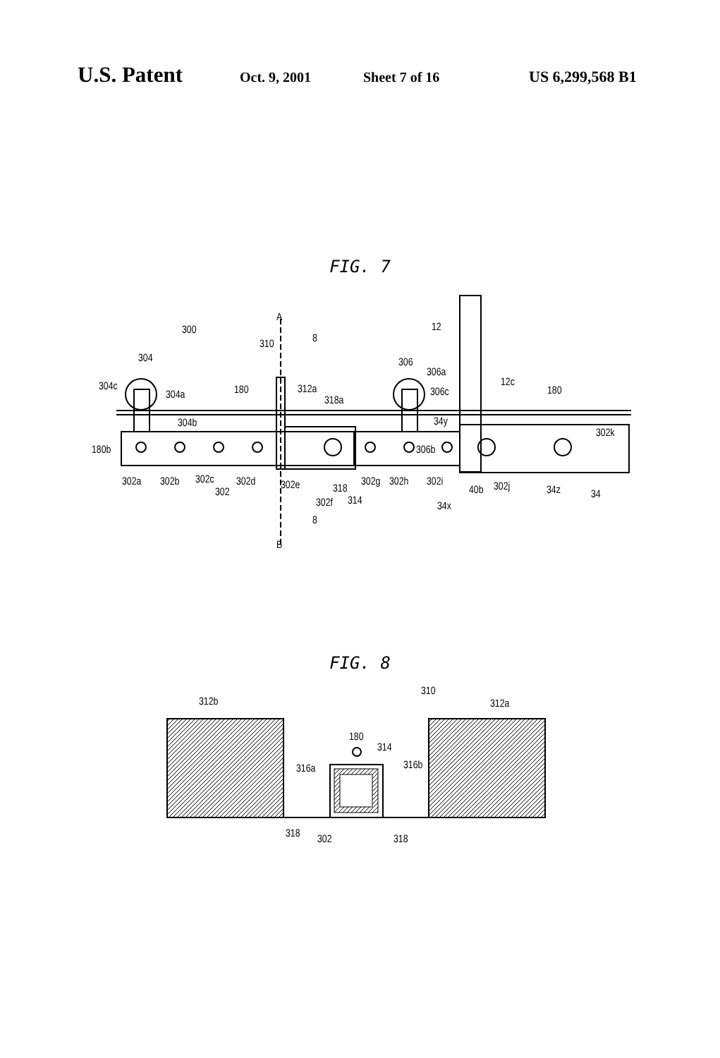U.S. Patent Oct. 9, 2001 Sheet 7 of 16 US 6,299,568 B1
FIG. 7
300
A
310
8
12
304
306
306a
304c
304a
180
312a
12c
180
306c
318a
34y
304b
302k
180b
306b
302a
302b
302c
302
302d
302e
318
302g
302h
302i
40b
302j
34z
34
302f
314
34x
8
B
FIG. 8
312b
310
312a
180
314
316a
316b
318
302
318